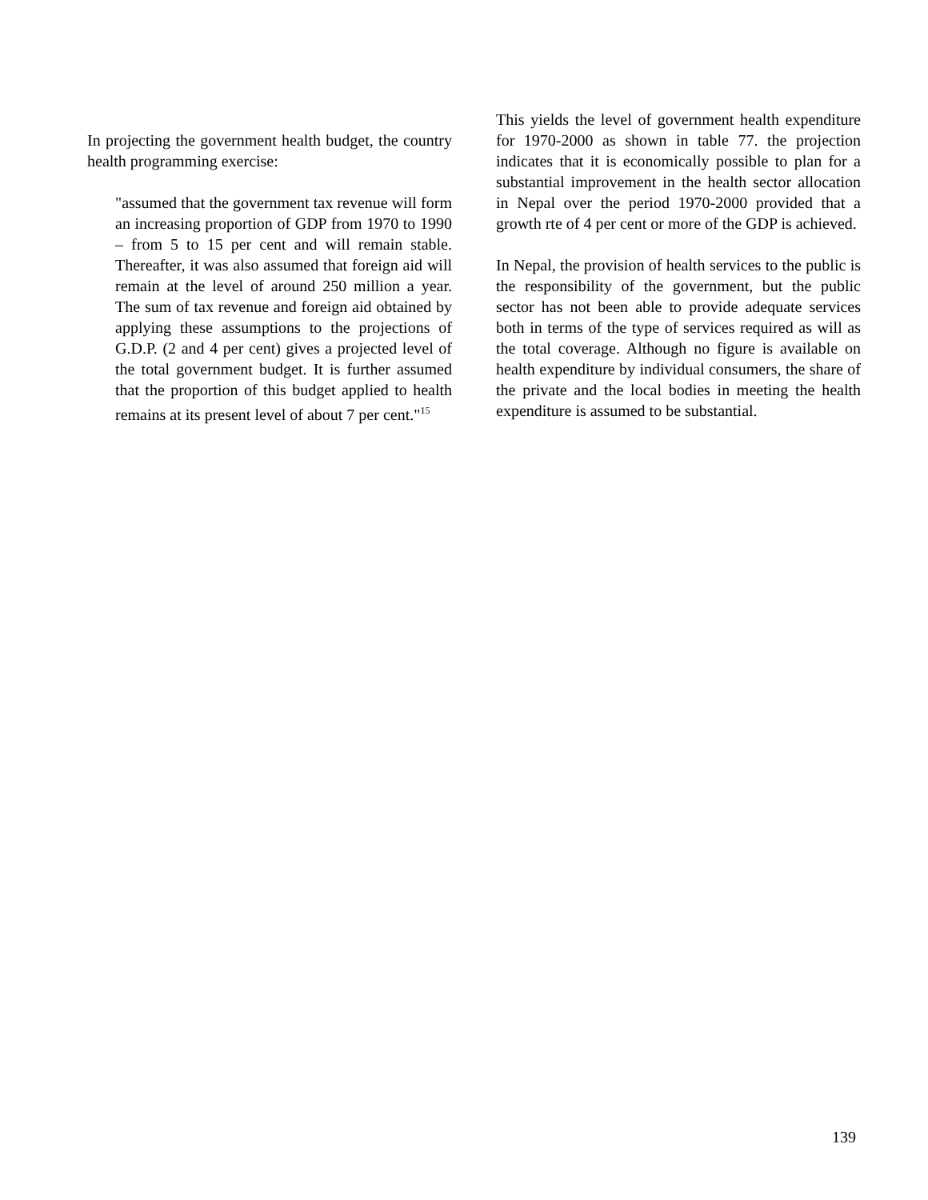In projecting the government health budget, the country health programming exercise:
"assumed that the government tax revenue will form an increasing proportion of GDP from 1970 to 1990 – from 5 to 15 per cent and will remain stable. Thereafter, it was also assumed that foreign aid will remain at the level of around 250 million a year. The sum of tax revenue and foreign aid obtained by applying these assumptions to the projections of G.D.P. (2 and 4 per cent) gives a projected level of the total government budget. It is further assumed that the proportion of this budget applied to health remains at its present level of about 7 per cent."<sup>15</sup>
This yields the level of government health expenditure for 1970-2000 as shown in table 77. the projection indicates that it is economically possible to plan for a substantial improvement in the health sector allocation in Nepal over the period 1970-2000 provided that a growth rte of 4 per cent or more of the GDP is achieved.
In Nepal, the provision of health services to the public is the responsibility of the government, but the public sector has not been able to provide adequate services both in terms of the type of services required as will as the total coverage. Although no figure is available on health expenditure by individual consumers, the share of the private and the local bodies in meeting the health expenditure is assumed to be substantial.
139